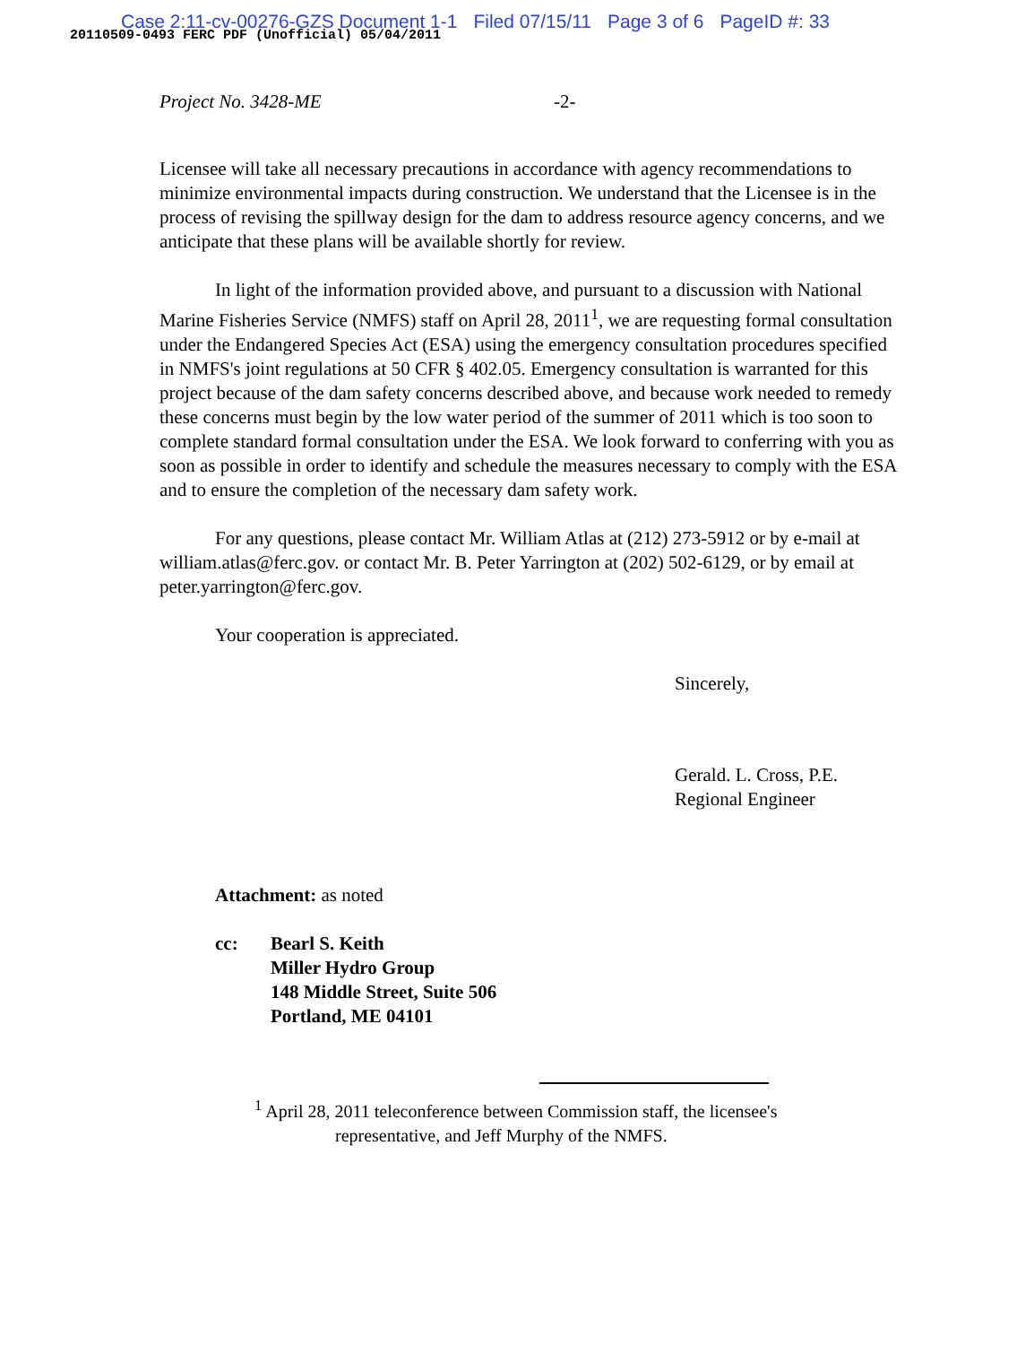20110509-0493 FERC PDF (Unofficial) 05/04/2011
Case 2:11-cv-00276-GZS Document 1-1 Filed 07/15/11 Page 3 of 6 PageID #: 33
Project No. 3428-ME -2-
Licensee will take all necessary precautions in accordance with agency recommendations to minimize environmental impacts during construction. We understand that the Licensee is in the process of revising the spillway design for the dam to address resource agency concerns, and we anticipate that these plans will be available shortly for review.
In light of the information provided above, and pursuant to a discussion with National Marine Fisheries Service (NMFS) staff on April 28, 2011<sup>1</sup>, we are requesting formal consultation under the Endangered Species Act (ESA) using the emergency consultation procedures specified in NMFS's joint regulations at 50 CFR § 402.05. Emergency consultation is warranted for this project because of the dam safety concerns described above, and because work needed to remedy these concerns must begin by the low water period of the summer of 2011 which is too soon to complete standard formal consultation under the ESA. We look forward to conferring with you as soon as possible in order to identify and schedule the measures necessary to comply with the ESA and to ensure the completion of the necessary dam safety work.
For any questions, please contact Mr. William Atlas at (212) 273-5912 or by e-mail at william.atlas@ferc.gov. or contact Mr. B. Peter Yarrington at (202) 502-6129, or by email at peter.yarrington@ferc.gov.
Your cooperation is appreciated.
Sincerely,
Gerald. L. Cross, P.E.
Regional Engineer
Attachment: as noted
cc: Bearl S. Keith
Miller Hydro Group
148 Middle Street, Suite 506
Portland, ME 04101
<sup>1</sup> April 28, 2011 teleconference between Commission staff, the licensee's
representative, and Jeff Murphy of the NMFS.